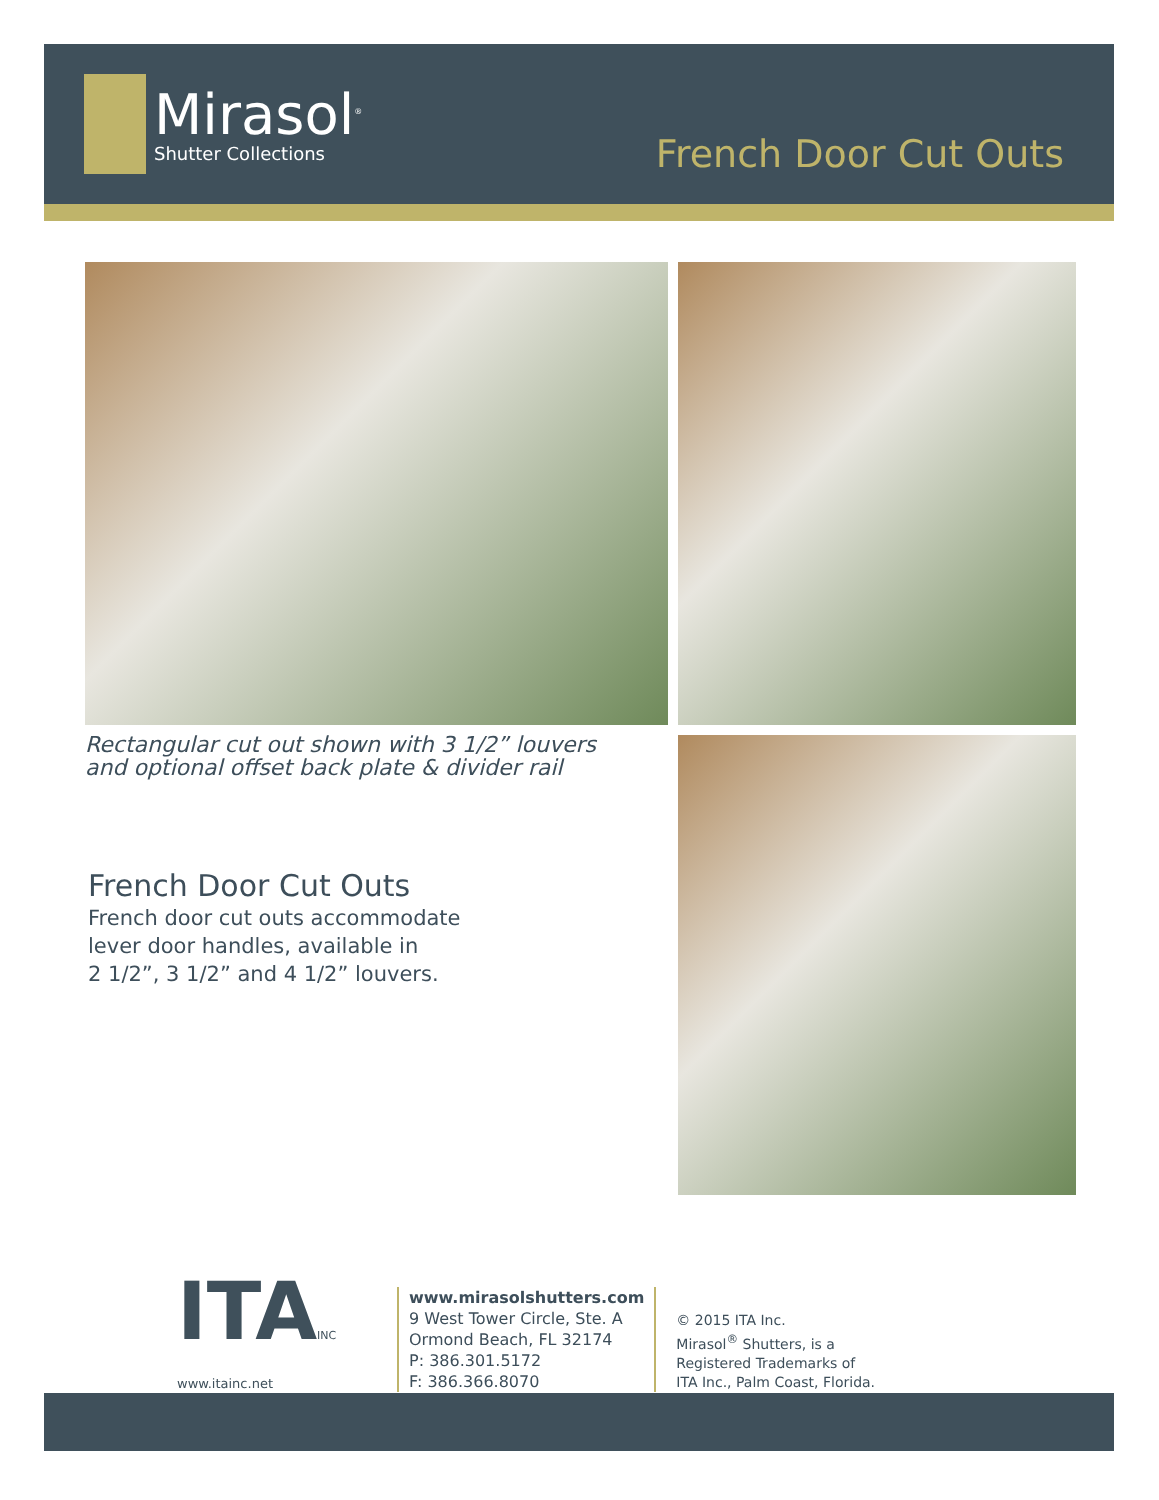Mirasol<sup>®</sup>
Shutter Collections
French Door Cut Outs
Rectangular cut out shown with 3 1/2” louvers
and optional offset back plate & divider rail
French Door Cut Outs
French door cut outs accommodate
lever door handles, available in
2 1/2”, 3 1/2” and 4 1/2” louvers.
ITAINC
www.itainc.net
www.mirasolshutters.com
9 West Tower Circle, Ste. A
Ormond Beach, FL 32174
P: 386.301.5172
F: 386.366.8070
© 2015 ITA Inc.
Mirasol<sup>®</sup> Shutters, is a
Registered Trademarks of
ITA Inc., Palm Coast, Florida.